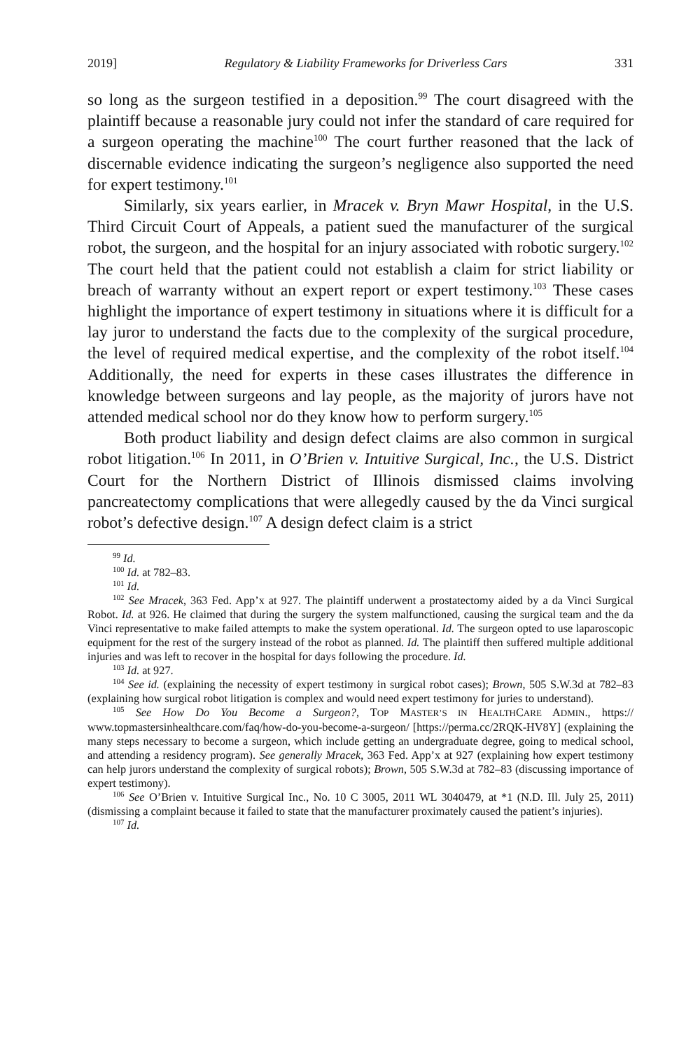2019] Regulatory & Liability Frameworks for Driverless Cars 331
so long as the surgeon testified in a deposition.<sup>99</sup> The court disagreed with the plaintiff because a reasonable jury could not infer the standard of care required for a surgeon operating the machine<sup>100</sup> The court further reasoned that the lack of discernable evidence indicating the surgeon’s negligence also supported the need for expert testimony.<sup>101</sup>
Similarly, six years earlier, in Mracek v. Bryn Mawr Hospital, in the U.S. Third Circuit Court of Appeals, a patient sued the manufacturer of the surgical robot, the surgeon, and the hospital for an injury associated with robotic surgery.<sup>102</sup> The court held that the patient could not establish a claim for strict liability or breach of warranty without an expert report or expert testimony.<sup>103</sup> These cases highlight the importance of expert testimony in situations where it is difficult for a lay juror to understand the facts due to the complexity of the surgical procedure, the level of required medical expertise, and the complexity of the robot itself.<sup>104</sup> Additionally, the need for experts in these cases illustrates the difference in knowledge between surgeons and lay people, as the majority of jurors have not attended medical school nor do they know how to perform surgery.<sup>105</sup>
Both product liability and design defect claims are also common in surgical robot litigation.<sup>106</sup> In 2011, in O’Brien v. Intuitive Surgical, Inc., the U.S. District Court for the Northern District of Illinois dismissed claims involving pancreatectomy complications that were allegedly caused by the da Vinci surgical robot’s defective design.<sup>107</sup> A design defect claim is a strict
<sup>99</sup> Id.
<sup>100</sup> Id. at 782–83.
<sup>101</sup> Id.
<sup>102</sup> See Mracek, 363 Fed. App’x at 927. The plaintiff underwent a prostatectomy aided by a da Vinci Surgical Robot. Id. at 926. He claimed that during the surgery the system malfunctioned, causing the surgical team and the da Vinci representative to make failed attempts to make the system operational. Id. The surgeon opted to use laparoscopic equipment for the rest of the surgery instead of the robot as planned. Id. The plaintiff then suffered multiple additional injuries and was left to recover in the hospital for days following the procedure. Id.
<sup>103</sup> Id. at 927.
<sup>104</sup> See id. (explaining the necessity of expert testimony in surgical robot cases); Brown, 505 S.W.3d at 782–83 (explaining how surgical robot litigation is complex and would need expert testimony for juries to understand).
<sup>105</sup> See How Do You Become a Surgeon?, TOP MASTER’S IN HEALTHCARE ADMIN., https:// www.topmastersinhealthcare.com/faq/how-do-you-become-a-surgeon/ [https://perma.cc/2RQK-HV8Y] (explaining the many steps necessary to become a surgeon, which include getting an undergraduate degree, going to medical school, and attending a residency program). See generally Mracek, 363 Fed. App’x at 927 (explaining how expert testimony can help jurors understand the complexity of surgical robots); Brown, 505 S.W.3d at 782–83 (discussing importance of expert testimony).
<sup>106</sup> See O’Brien v. Intuitive Surgical Inc., No. 10 C 3005, 2011 WL 3040479, at *1 (N.D. Ill. July 25, 2011) (dismissing a complaint because it failed to state that the manufacturer proximately caused the patient’s injuries).
<sup>107</sup> Id.